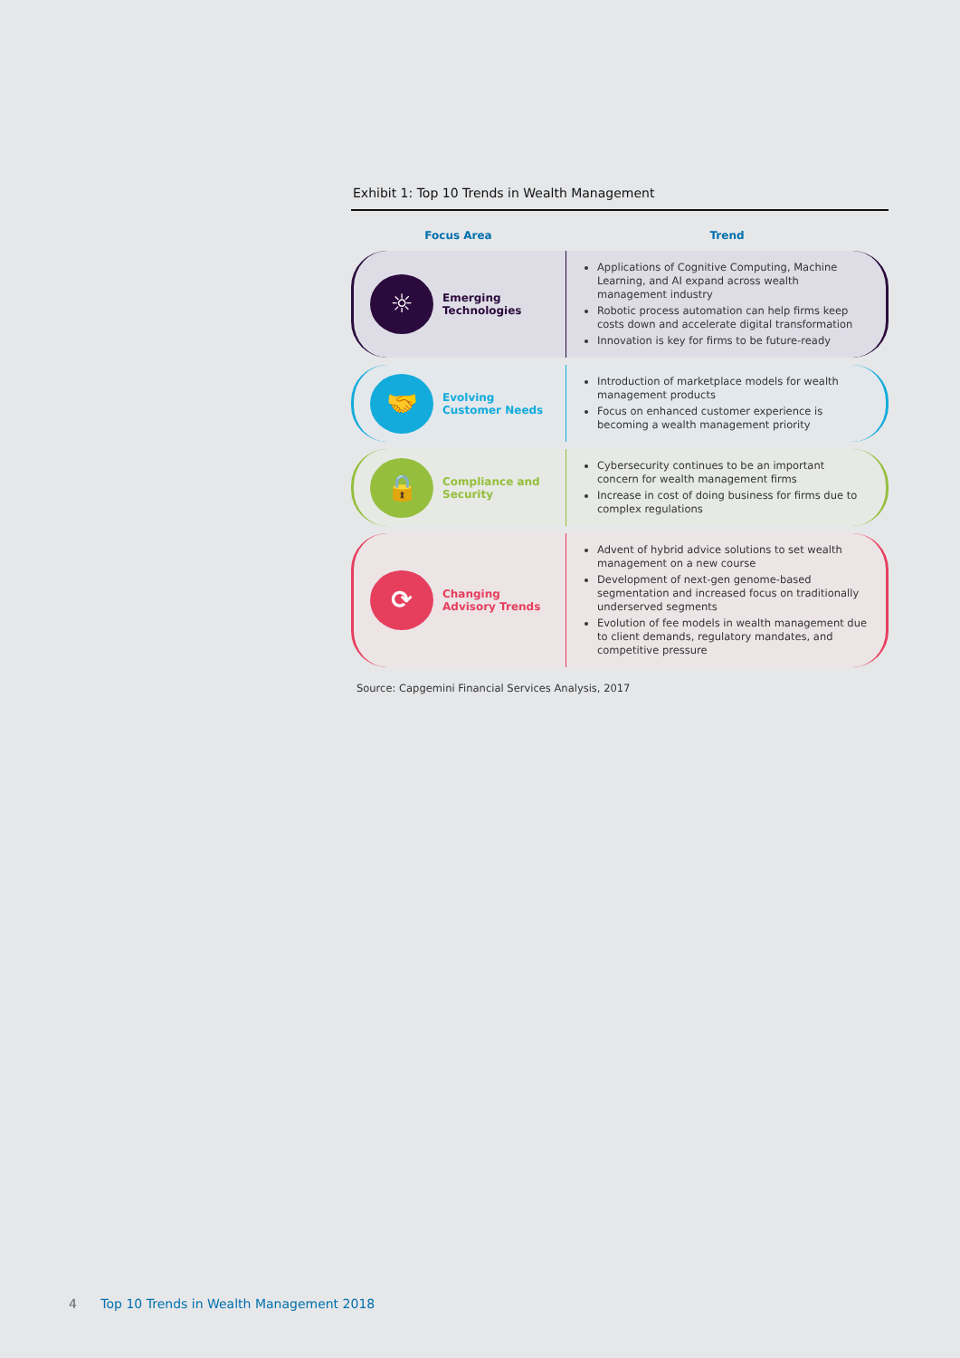Exhibit 1: Top 10 Trends in Wealth Management
| Focus Area | Trend |
| --- | --- |
| ☼ Emerging Technologies | Applications of Cognitive Computing, Machine Learning, and AI expand across wealth management industry Robotic process automation can help firms keep costs down and accelerate digital transformation Innovation is key for firms to be future-ready |
| 🤝 Evolving Customer Needs | Introduction of marketplace models for wealth management products Focus on enhanced customer experience is becoming a wealth management priority |
| 🔒 Compliance and Security | Cybersecurity continues to be an important concern for wealth management firms Increase in cost of doing business for firms due to complex regulations |
| ⟳ Changing Advisory Trends | Advent of hybrid advice solutions to set wealth management on a new course Development of next-gen genome-based segmentation and increased focus on traditionally underserved segments Evolution of fee models in wealth management due to client demands, regulatory mandates, and competitive pressure |
Source: Capgemini Financial Services Analysis, 2017
4 Top 10 Trends in Wealth Management 2018